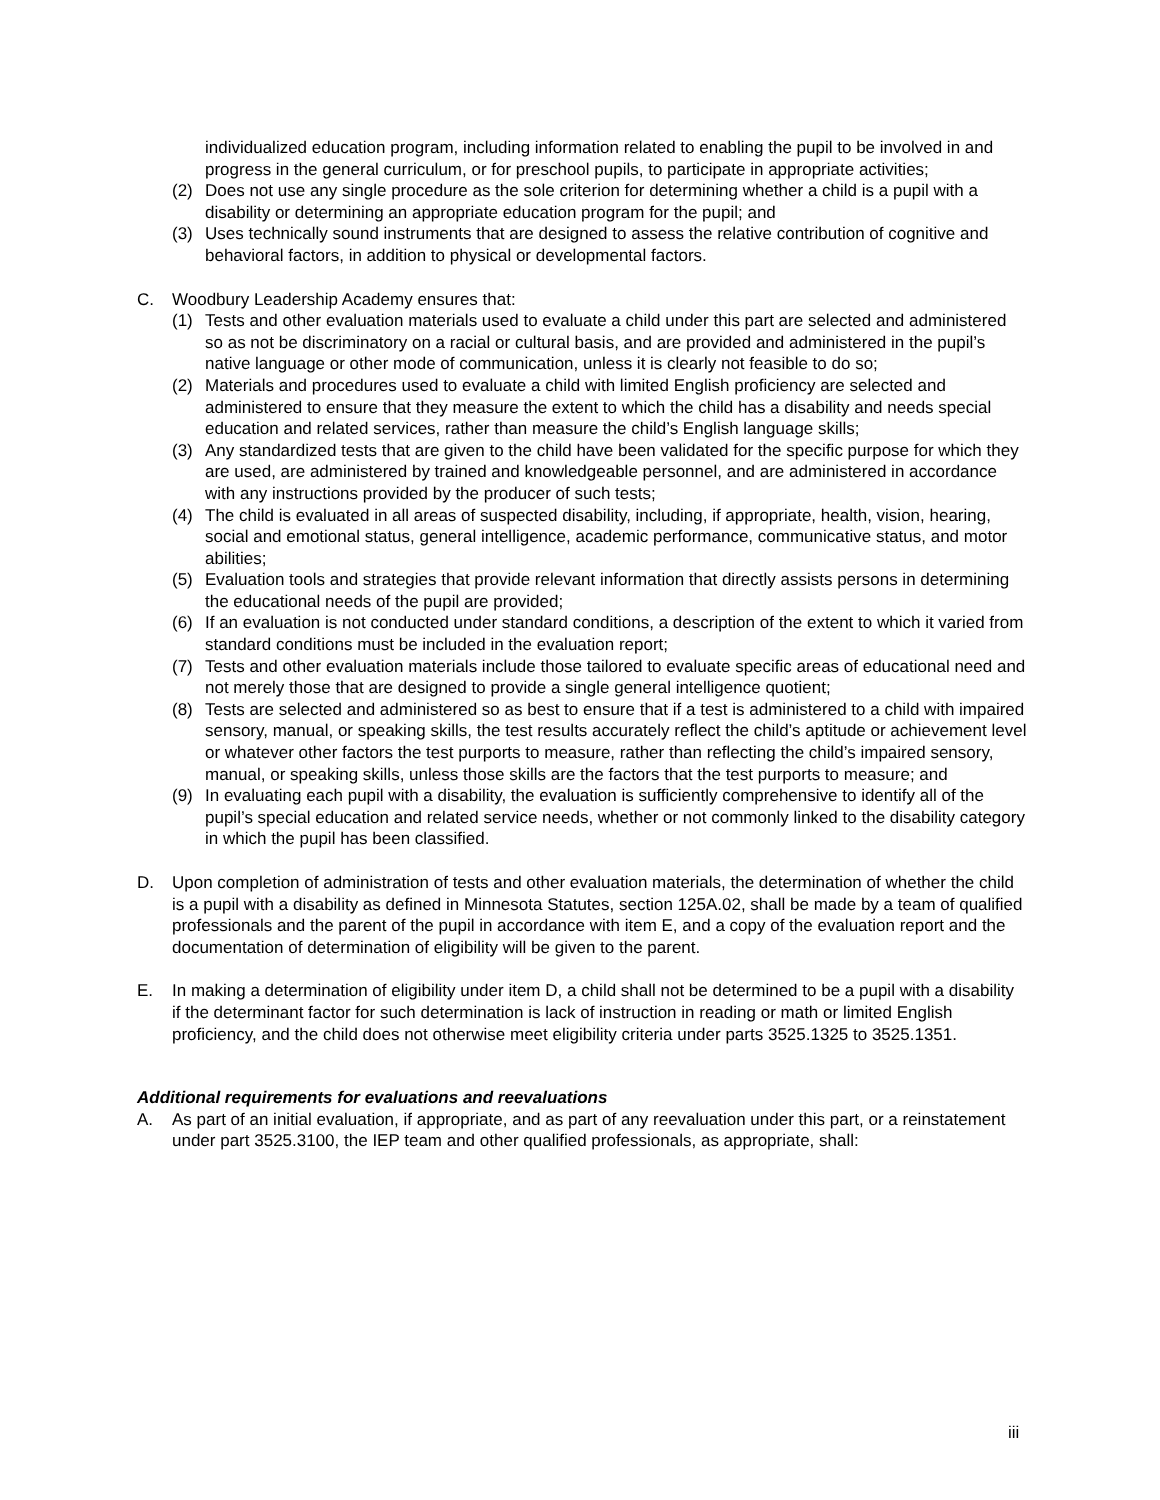individualized education program, including information related to enabling the pupil to be involved in and progress in the general curriculum, or for preschool pupils, to participate in appropriate activities;
(2) Does not use any single procedure as the sole criterion for determining whether a child is a pupil with a disability or determining an appropriate education program for the pupil; and
(3) Uses technically sound instruments that are designed to assess the relative contribution of cognitive and behavioral factors, in addition to physical or developmental factors.
C. Woodbury Leadership Academy ensures that:
(1) Tests and other evaluation materials used to evaluate a child under this part are selected and administered so as not be discriminatory on a racial or cultural basis, and are provided and administered in the pupil’s native language or other mode of communication, unless it is clearly not feasible to do so;
(2) Materials and procedures used to evaluate a child with limited English proficiency are selected and administered to ensure that they measure the extent to which the child has a disability and needs special education and related services, rather than measure the child’s English language skills;
(3) Any standardized tests that are given to the child have been validated for the specific purpose for which they are used, are administered by trained and knowledgeable personnel, and are administered in accordance with any instructions provided by the producer of such tests;
(4) The child is evaluated in all areas of suspected disability, including, if appropriate, health, vision, hearing, social and emotional status, general intelligence, academic performance, communicative status, and motor abilities;
(5) Evaluation tools and strategies that provide relevant information that directly assists persons in determining the educational needs of the pupil are provided;
(6) If an evaluation is not conducted under standard conditions, a description of the extent to which it varied from standard conditions must be included in the evaluation report;
(7) Tests and other evaluation materials include those tailored to evaluate specific areas of educational need and not merely those that are designed to provide a single general intelligence quotient;
(8) Tests are selected and administered so as best to ensure that if a test is administered to a child with impaired sensory, manual, or speaking skills, the test results accurately reflect the child’s aptitude or achievement level or whatever other factors the test purports to measure, rather than reflecting the child’s impaired sensory, manual, or speaking skills, unless those skills are the factors that the test purports to measure; and
(9) In evaluating each pupil with a disability, the evaluation is sufficiently comprehensive to identify all of the pupil’s special education and related service needs, whether or not commonly linked to the disability category in which the pupil has been classified.
D. Upon completion of administration of tests and other evaluation materials, the determination of whether the child is a pupil with a disability as defined in Minnesota Statutes, section 125A.02, shall be made by a team of qualified professionals and the parent of the pupil in accordance with item E, and a copy of the evaluation report and the documentation of determination of eligibility will be given to the parent.
E. In making a determination of eligibility under item D, a child shall not be determined to be a pupil with a disability if the determinant factor for such determination is lack of instruction in reading or math or limited English proficiency, and the child does not otherwise meet eligibility criteria under parts 3525.1325 to 3525.1351.
Additional requirements for evaluations and reevaluations
A. As part of an initial evaluation, if appropriate, and as part of any reevaluation under this part, or a reinstatement under part 3525.3100, the IEP team and other qualified professionals, as appropriate, shall:
iii